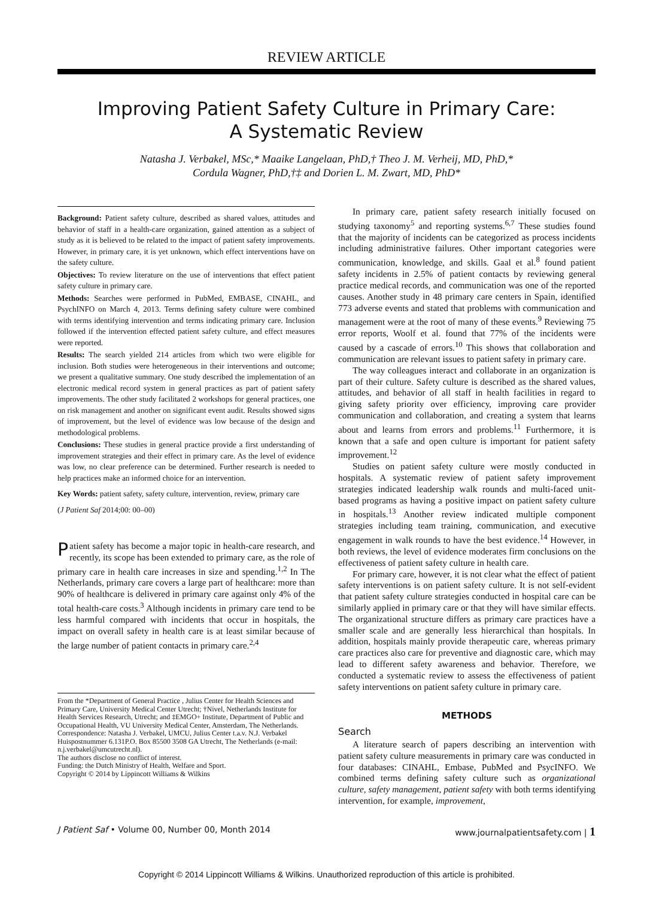REVIEW ARTICLE
Improving Patient Safety Culture in Primary Care:
A Systematic Review
Natasha J. Verbakel, MSc,* Maaike Langelaan, PhD,† Theo J. M. Verheij, MD, PhD,*
Cordula Wagner, PhD,†‡ and Dorien L. M. Zwart, MD, PhD*
Background: Patient safety culture, described as shared values, attitudes and behavior of staff in a health-care organization, gained attention as a subject of study as it is believed to be related to the impact of patient safety improvements. However, in primary care, it is yet unknown, which effect interventions have on the safety culture.
Objectives: To review literature on the use of interventions that effect patient safety culture in primary care.
Methods: Searches were performed in PubMed, EMBASE, CINAHL, and PsychINFO on March 4, 2013. Terms defining safety culture were combined with terms identifying intervention and terms indicating primary care. Inclusion followed if the intervention effected patient safety culture, and effect measures were reported.
Results: The search yielded 214 articles from which two were eligible for inclusion. Both studies were heterogeneous in their interventions and outcome; we present a qualitative summary. One study described the implementation of an electronic medical record system in general practices as part of patient safety improvements. The other study facilitated 2 workshops for general practices, one on risk management and another on significant event audit. Results showed signs of improvement, but the level of evidence was low because of the design and methodological problems.
Conclusions: These studies in general practice provide a first understanding of improvement strategies and their effect in primary care. As the level of evidence was low, no clear preference can be determined. Further research is needed to help practices make an informed choice for an intervention.
Key Words: patient safety, safety culture, intervention, review, primary care
(J Patient Saf 2014;00: 00–00)
Patient safety has become a major topic in health-care research, and recently, its scope has been extended to primary care, as the role of primary care in health care increases in size and spending.<sup>1,2</sup> In The Netherlands, primary care covers a large part of healthcare: more than 90% of healthcare is delivered in primary care against only 4% of the total health-care costs.<sup>3</sup> Although incidents in primary care tend to be less harmful compared with incidents that occur in hospitals, the impact on overall safety in health care is at least similar because of the large number of patient contacts in primary care.<sup>2,4</sup>
From the *Department of General Practice , Julius Center for Health Sciences and Primary Care, University Medical Center Utrecht; †Nivel, Netherlands Institute for Health Services Research, Utrecht; and ‡EMGO+ Institute, Department of Public and Occupational Health, VU University Medical Center, Amsterdam, The Netherlands.
Correspondence: Natasha J. Verbakel, UMCU, Julius Center t.a.v. N.J. Verbakel Huispostnummer 6.131P.O. Box 85500 3508 GA Utrecht, The Netherlands (e-mail: n.j.verbakel@umcutrecht.nl).
The authors disclose no conflict of interest.
Funding: the Dutch Ministry of Health, Welfare and Sport.
Copyright © 2014 by Lippincott Williams & Wilkins
In primary care, patient safety research initially focused on studying taxonomy<sup>5</sup> and reporting systems.<sup>6,7</sup> These studies found that the majority of incidents can be categorized as process incidents including administrative failures. Other important categories were communication, knowledge, and skills. Gaal et al.<sup>8</sup> found patient safety incidents in 2.5% of patient contacts by reviewing general practice medical records, and communication was one of the reported causes. Another study in 48 primary care centers in Spain, identified 773 adverse events and stated that problems with communication and management were at the root of many of these events.<sup>9</sup> Reviewing 75 error reports, Woolf et al. found that 77% of the incidents were caused by a cascade of errors.<sup>10</sup> This shows that collaboration and communication are relevant issues to patient safety in primary care.
The way colleagues interact and collaborate in an organization is part of their culture. Safety culture is described as the shared values, attitudes, and behavior of all staff in health facilities in regard to giving safety priority over efficiency, improving care provider communication and collaboration, and creating a system that learns about and learns from errors and problems.<sup>11</sup> Furthermore, it is known that a safe and open culture is important for patient safety improvement.<sup>12</sup>
Studies on patient safety culture were mostly conducted in hospitals. A systematic review of patient safety improvement strategies indicated leadership walk rounds and multi-faced unit-based programs as having a positive impact on patient safety culture in hospitals.<sup>13</sup> Another review indicated multiple component strategies including team training, communication, and executive engagement in walk rounds to have the best evidence.<sup>14</sup> However, in both reviews, the level of evidence moderates firm conclusions on the effectiveness of patient safety culture in health care.
For primary care, however, it is not clear what the effect of patient safety interventions is on patient safety culture. It is not self-evident that patient safety culture strategies conducted in hospital care can be similarly applied in primary care or that they will have similar effects. The organizational structure differs as primary care practices have a smaller scale and are generally less hierarchical than hospitals. In addition, hospitals mainly provide therapeutic care, whereas primary care practices also care for preventive and diagnostic care, which may lead to different safety awareness and behavior. Therefore, we conducted a systematic review to assess the effectiveness of patient safety interventions on patient safety culture in primary care.
METHODS
Search
A literature search of papers describing an intervention with patient safety culture measurements in primary care was conducted in four databases: CINAHL, Embase, PubMed and PsycINFO. We combined terms defining safety culture such as organizational culture, safety management, patient safety with both terms identifying intervention, for example, improvement,
J Patient Saf • Volume 00, Number 00, Month 2014 www.journalpatientsafety.com | 1
Copyright © 2014 Lippincott Williams & Wilkins. Unauthorized reproduction of this article is prohibited.